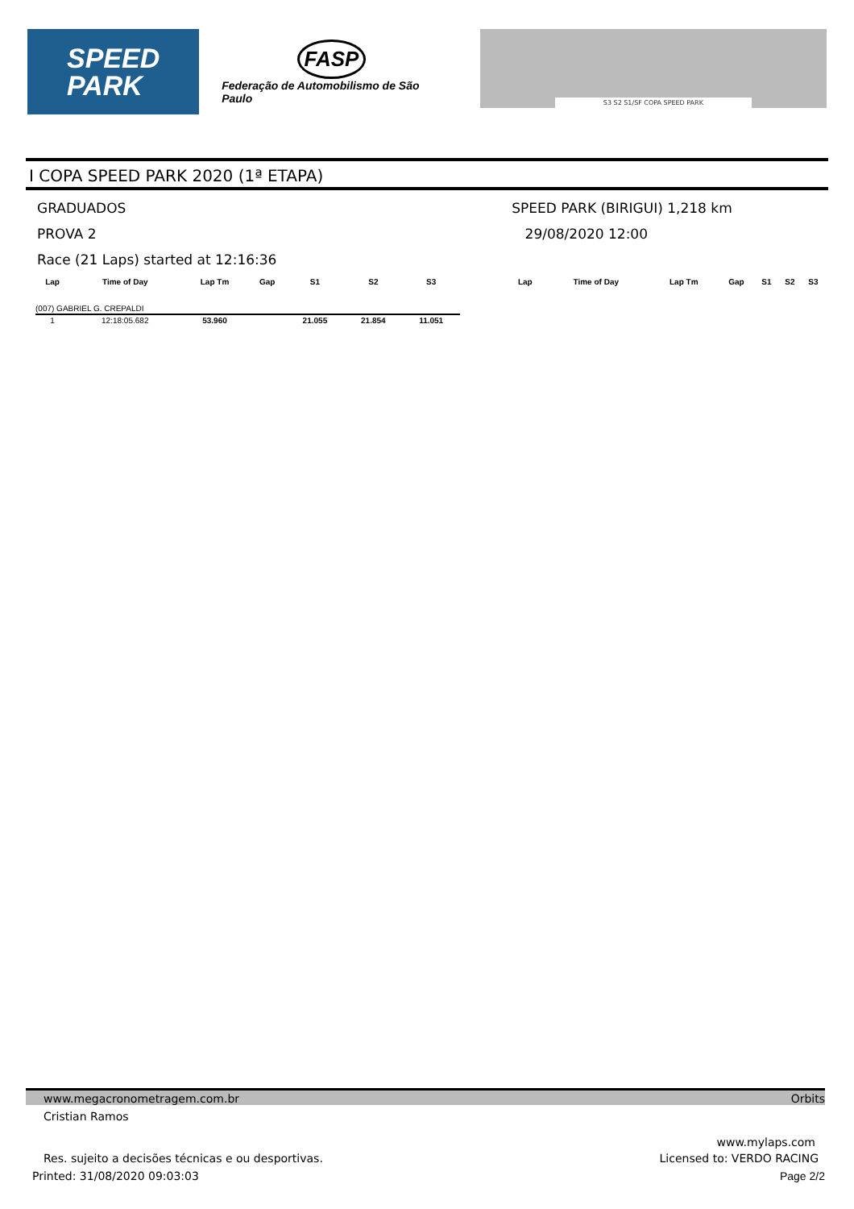SPEED
PARK
FASP
Federação de Automobilismo de São Paulo
S3 S2 S1/SF COPA SPEED PARK
I COPA SPEED PARK 2020 (1ª ETAPA)
GRADUADOS SPEED PARK (BIRIGUI) 1,218 km
PROVA 2 29/08/2020 12:00
Race (21 Laps) started at 12:16:36
| Lap | Time of Day | Lap Tm | Gap | S1 | S2 | S3 | | Lap | Time of Day | Lap Tm | Gap | S1 | S2 | S3 |
| --- | --- | --- | --- | --- | --- | --- | --- | --- | --- | --- | --- | --- | --- | --- |
| (007) GABRIEL G. CREPALDI | | | | | | | | | | | | | | |
| 1 | 12:18:05.682 | 53.960 | | 21.055 | 21.854 | 11.051 | | | | | | | | |
www.megacronometragem.com.br Orbits
Cristian Ramos
www.mylaps.com
Res. sujeito a decisões técnicas e ou desportivas. Licensed to: VERDO RACING
Printed: 31/08/2020 09:03:03 Page 2/2